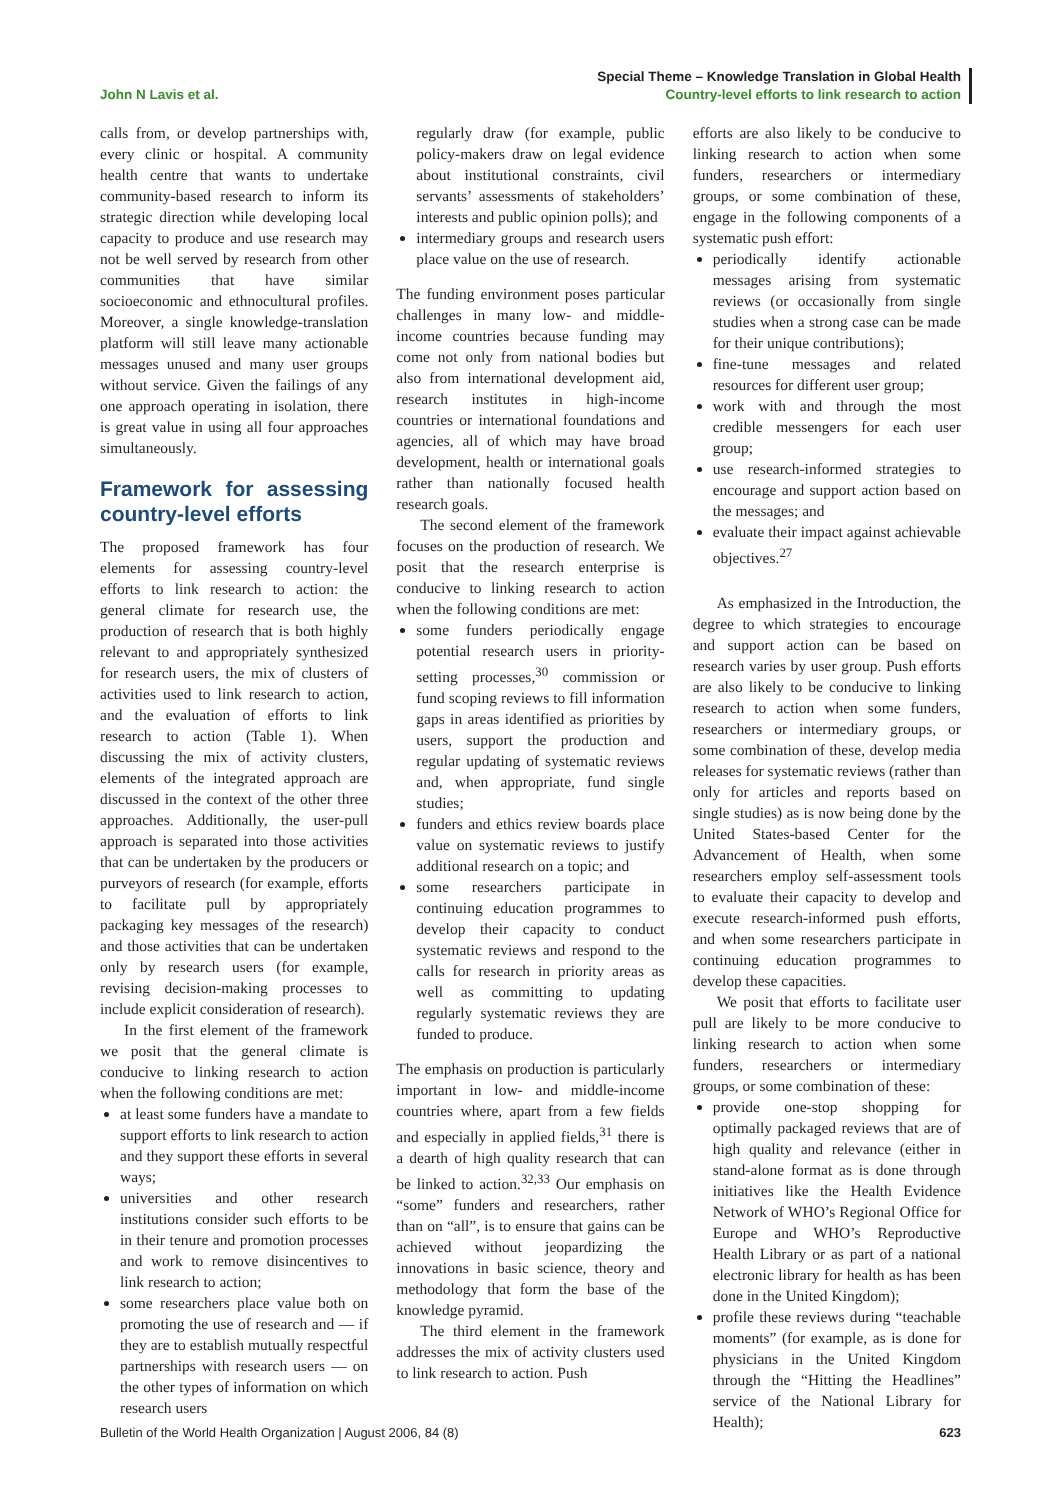John N Lavis et al.
Special Theme – Knowledge Translation in Global Health
Country-level efforts to link research to action
calls from, or develop partnerships with, every clinic or hospital. A community health centre that wants to undertake community-based research to inform its strategic direction while developing local capacity to produce and use research may not be well served by research from other communities that have similar socioeconomic and ethnocultural profiles. Moreover, a single knowledge-translation platform will still leave many actionable messages unused and many user groups without service. Given the failings of any one approach operating in isolation, there is great value in using all four approaches simultaneously.
Framework for assessing country-level efforts
The proposed framework has four elements for assessing country-level efforts to link research to action: the general climate for research use, the production of research that is both highly relevant to and appropriately synthesized for research users, the mix of clusters of activities used to link research to action, and the evaluation of efforts to link research to action (Table 1). When discussing the mix of activity clusters, elements of the integrated approach are discussed in the context of the other three approaches. Additionally, the user-pull approach is separated into those activities that can be undertaken by the producers or purveyors of research (for example, efforts to facilitate pull by appropriately packaging key messages of the research) and those activities that can be undertaken only by research users (for example, revising decision-making processes to include explicit consideration of research).
In the first element of the framework we posit that the general climate is conducive to linking research to action when the following conditions are met:
at least some funders have a mandate to support efforts to link research to action and they support these efforts in several ways;
universities and other research institutions consider such efforts to be in their tenure and promotion processes and work to remove disincentives to link research to action;
some researchers place value both on promoting the use of research and — if they are to establish mutually respectful partnerships with research users — on the other types of information on which research users
regularly draw (for example, public policy-makers draw on legal evidence about institutional constraints, civil servants’ assessments of stakeholders’ interests and public opinion polls); and
intermediary groups and research users place value on the use of research.
The funding environment poses particular challenges in many low- and middle-income countries because funding may come not only from national bodies but also from international development aid, research institutes in high-income countries or international foundations and agencies, all of which may have broad development, health or international goals rather than nationally focused health research goals.
The second element of the framework focuses on the production of research. We posit that the research enterprise is conducive to linking research to action when the following conditions are met:
some funders periodically engage potential research users in priority-setting processes,<sup>30</sup> commission or fund scoping reviews to fill information gaps in areas identified as priorities by users, support the production and regular updating of systematic reviews and, when appropriate, fund single studies;
funders and ethics review boards place value on systematic reviews to justify additional research on a topic; and
some researchers participate in continuing education programmes to develop their capacity to conduct systematic reviews and respond to the calls for research in priority areas as well as committing to updating regularly systematic reviews they are funded to produce.
The emphasis on production is particularly important in low- and middle-income countries where, apart from a few fields and especially in applied fields,<sup>31</sup> there is a dearth of high quality research that can be linked to action.<sup>32,33</sup> Our emphasis on “some” funders and researchers, rather than on “all”, is to ensure that gains can be achieved without jeopardizing the innovations in basic science, theory and methodology that form the base of the knowledge pyramid.
The third element in the framework addresses the mix of activity clusters used to link research to action. Push
efforts are also likely to be conducive to linking research to action when some funders, researchers or intermediary groups, or some combination of these, engage in the following components of a systematic push effort:
periodically identify actionable messages arising from systematic reviews (or occasionally from single studies when a strong case can be made for their unique contributions);
fine-tune messages and related resources for different user group;
work with and through the most credible messengers for each user group;
use research-informed strategies to encourage and support action based on the messages; and
evaluate their impact against achievable objectives.<sup>27</sup>
As emphasized in the Introduction, the degree to which strategies to encourage and support action can be based on research varies by user group. Push efforts are also likely to be conducive to linking research to action when some funders, researchers or intermediary groups, or some combination of these, develop media releases for systematic reviews (rather than only for articles and reports based on single studies) as is now being done by the United States-based Center for the Advancement of Health, when some researchers employ self-assessment tools to evaluate their capacity to develop and execute research-informed push efforts, and when some researchers participate in continuing education programmes to develop these capacities.
We posit that efforts to facilitate user pull are likely to be more conducive to linking research to action when some funders, researchers or intermediary groups, or some combination of these:
provide one-stop shopping for optimally packaged reviews that are of high quality and relevance (either in stand-alone format as is done through initiatives like the Health Evidence Network of WHO’s Regional Office for Europe and WHO’s Reproductive Health Library or as part of a national electronic library for health as has been done in the United Kingdom);
profile these reviews during “teachable moments” (for example, as is done for physicians in the United Kingdom through the “Hitting the Headlines” service of the National Library for Health);
Bulletin of the World Health Organization | August 2006, 84 (8)
623